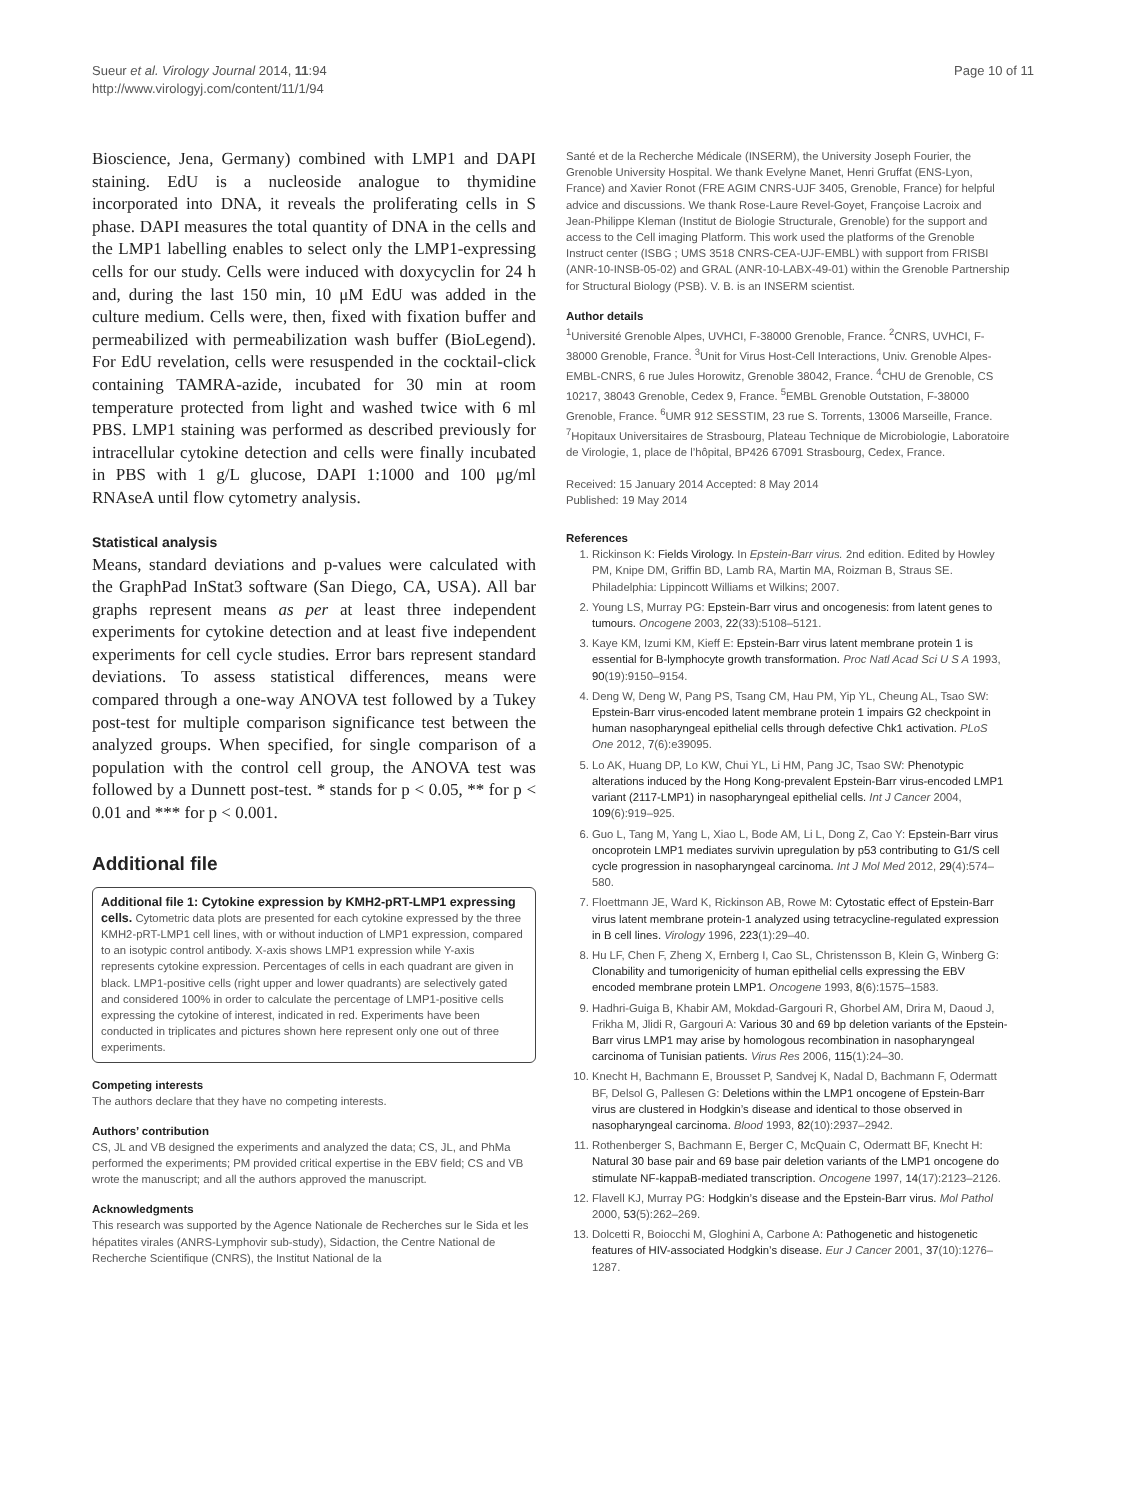Sueur et al. Virology Journal 2014, 11:94
http://www.virologyj.com/content/11/1/94
Page 10 of 11
Bioscience, Jena, Germany) combined with LMP1 and DAPI staining. EdU is a nucleoside analogue to thymidine incorporated into DNA, it reveals the proliferating cells in S phase. DAPI measures the total quantity of DNA in the cells and the LMP1 labelling enables to select only the LMP1-expressing cells for our study. Cells were induced with doxycyclin for 24 h and, during the last 150 min, 10 μM EdU was added in the culture medium. Cells were, then, fixed with fixation buffer and permeabilized with permeabilization wash buffer (BioLegend). For EdU revelation, cells were resuspended in the cocktail-click containing TAMRA-azide, incubated for 30 min at room temperature protected from light and washed twice with 6 ml PBS. LMP1 staining was performed as described previously for intracellular cytokine detection and cells were finally incubated in PBS with 1 g/L glucose, DAPI 1:1000 and 100 μg/ml RNAseA until flow cytometry analysis.
Statistical analysis
Means, standard deviations and p-values were calculated with the GraphPad InStat3 software (San Diego, CA, USA). All bar graphs represent means as per at least three independent experiments for cytokine detection and at least five independent experiments for cell cycle studies. Error bars represent standard deviations. To assess statistical differences, means were compared through a one-way ANOVA test followed by a Tukey post-test for multiple comparison significance test between the analyzed groups. When specified, for single comparison of a population with the control cell group, the ANOVA test was followed by a Dunnett post-test. * stands for p < 0.05, ** for p < 0.01 and *** for p < 0.001.
Additional file
Additional file 1: Cytokine expression by KMH2-pRT-LMP1 expressing cells. Cytometric data plots are presented for each cytokine expressed by the three KMH2-pRT-LMP1 cell lines, with or without induction of LMP1 expression, compared to an isotypic control antibody. X-axis shows LMP1 expression while Y-axis represents cytokine expression. Percentages of cells in each quadrant are given in black. LMP1-positive cells (right upper and lower quadrants) are selectively gated and considered 100% in order to calculate the percentage of LMP1-positive cells expressing the cytokine of interest, indicated in red. Experiments have been conducted in triplicates and pictures shown here represent only one out of three experiments.
Competing interests
The authors declare that they have no competing interests.
Authors’ contribution
CS, JL and VB designed the experiments and analyzed the data; CS, JL, and PhMa performed the experiments; PM provided critical expertise in the EBV field; CS and VB wrote the manuscript; and all the authors approved the manuscript.
Acknowledgments
This research was supported by the Agence Nationale de Recherches sur le Sida et les hépatites virales (ANRS-Lymphovir sub-study), Sidaction, the Centre National de Recherche Scientifique (CNRS), the Institut National de la
Santé et de la Recherche Médicale (INSERM), the University Joseph Fourier, the Grenoble University Hospital. We thank Evelyne Manet, Henri Gruffat (ENS-Lyon, France) and Xavier Ronot (FRE AGIM CNRS-UJF 3405, Grenoble, France) for helpful advice and discussions. We thank Rose-Laure Revel-Goyet, Françoise Lacroix and Jean-Philippe Kleman (Institut de Biologie Structurale, Grenoble) for the support and access to the Cell imaging Platform. This work used the platforms of the Grenoble Instruct center (ISBG ; UMS 3518 CNRS-CEA-UJF-EMBL) with support from FRISBI (ANR-10-INSB-05-02) and GRAL (ANR-10-LABX-49-01) within the Grenoble Partnership for Structural Biology (PSB). V. B. is an INSERM scientist.
Author details
<sup>1</sup> Université Grenoble Alpes, UVHCI, F-38000 Grenoble, France. <sup>2</sup>CNRS, UVHCI, F-38000 Grenoble, France. <sup>3</sup>Unit for Virus Host-Cell Interactions, Univ. Grenoble Alpes-EMBL-CNRS, 6 rue Jules Horowitz, Grenoble 38042, France. <sup>4</sup>CHU de Grenoble, CS 10217, 38043 Grenoble, Cedex 9, France. <sup>5</sup>EMBL Grenoble Outstation, F-38000 Grenoble, France. <sup>6</sup>UMR 912 SESSTIM, 23 rue S. Torrents, 13006 Marseille, France. <sup>7</sup>Hopitaux Universitaires de Strasbourg, Plateau Technique de Microbiologie, Laboratoire de Virologie, 1, place de l’hôpital, BP426 67091 Strasbourg, Cedex, France.
Received: 15 January 2014 Accepted: 8 May 2014
Published: 19 May 2014
References
1. Rickinson K: Fields Virology. In Epstein-Barr virus. 2nd edition. Edited by Howley PM, Knipe DM, Griffin BD, Lamb RA, Martin MA, Roizman B, Straus SE. Philadelphia: Lippincott Williams et Wilkins; 2007.
2. Young LS, Murray PG: Epstein-Barr virus and oncogenesis: from latent genes to tumours. Oncogene 2003, 22(33):5108–5121.
3. Kaye KM, Izumi KM, Kieff E: Epstein-Barr virus latent membrane protein 1 is essential for B-lymphocyte growth transformation. Proc Natl Acad Sci U S A 1993, 90(19):9150–9154.
4. Deng W, Deng W, Pang PS, Tsang CM, Hau PM, Yip YL, Cheung AL, Tsao SW: Epstein-Barr virus-encoded latent membrane protein 1 impairs G2 checkpoint in human nasopharyngeal epithelial cells through defective Chk1 activation. PLoS One 2012, 7(6):e39095.
5. Lo AK, Huang DP, Lo KW, Chui YL, Li HM, Pang JC, Tsao SW: Phenotypic alterations induced by the Hong Kong-prevalent Epstein-Barr virus-encoded LMP1 variant (2117-LMP1) in nasopharyngeal epithelial cells. Int J Cancer 2004, 109(6):919–925.
6. Guo L, Tang M, Yang L, Xiao L, Bode AM, Li L, Dong Z, Cao Y: Epstein-Barr virus oncoprotein LMP1 mediates survivin upregulation by p53 contributing to G1/S cell cycle progression in nasopharyngeal carcinoma. Int J Mol Med 2012, 29(4):574–580.
7. Floettmann JE, Ward K, Rickinson AB, Rowe M: Cytostatic effect of Epstein-Barr virus latent membrane protein-1 analyzed using tetracycline-regulated expression in B cell lines. Virology 1996, 223(1):29–40.
8. Hu LF, Chen F, Zheng X, Ernberg I, Cao SL, Christensson B, Klein G, Winberg G: Clonability and tumorigenicity of human epithelial cells expressing the EBV encoded membrane protein LMP1. Oncogene 1993, 8(6):1575–1583.
9. Hadhri-Guiga B, Khabir AM, Mokdad-Gargouri R, Ghorbel AM, Drira M, Daoud J, Frikha M, Jlidi R, Gargouri A: Various 30 and 69 bp deletion variants of the Epstein-Barr virus LMP1 may arise by homologous recombination in nasopharyngeal carcinoma of Tunisian patients. Virus Res 2006, 115(1):24–30.
10. Knecht H, Bachmann E, Brousset P, Sandvej K, Nadal D, Bachmann F, Odermatt BF, Delsol G, Pallesen G: Deletions within the LMP1 oncogene of Epstein-Barr virus are clustered in Hodgkin’s disease and identical to those observed in nasopharyngeal carcinoma. Blood 1993, 82(10):2937–2942.
11. Rothenberger S, Bachmann E, Berger C, McQuain C, Odermatt BF, Knecht H: Natural 30 base pair and 69 base pair deletion variants of the LMP1 oncogene do stimulate NF-kappaB-mediated transcription. Oncogene 1997, 14(17):2123–2126.
12. Flavell KJ, Murray PG: Hodgkin’s disease and the Epstein-Barr virus. Mol Pathol 2000, 53(5):262–269.
13. Dolcetti R, Boiocchi M, Gloghini A, Carbone A: Pathogenetic and histogenetic features of HIV-associated Hodgkin’s disease. Eur J Cancer 2001, 37(10):1276–1287.